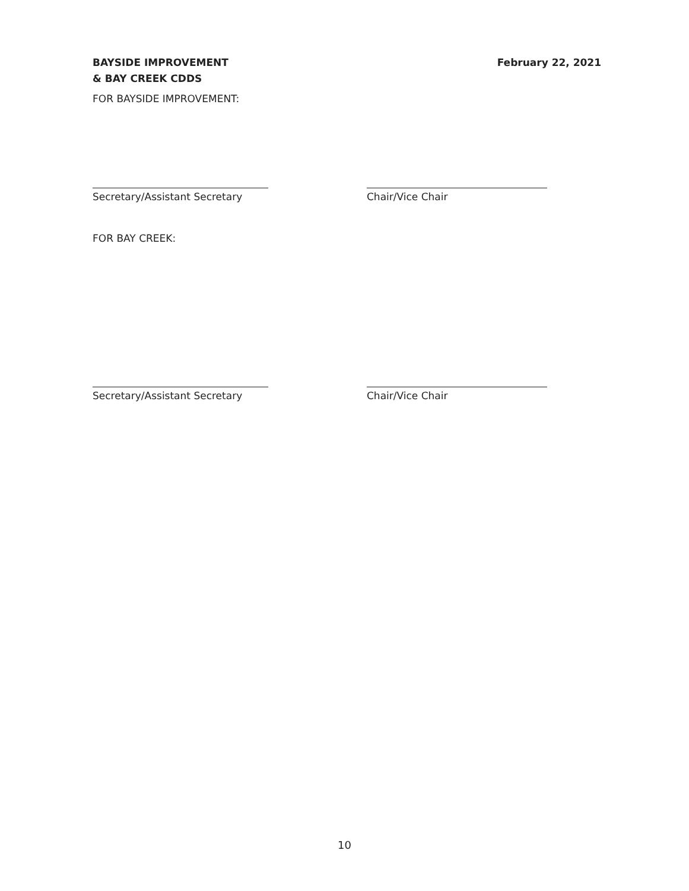BAYSIDE IMPROVEMENT
& BAY CREEK CDDS
February 22, 2021
FOR BAYSIDE IMPROVEMENT:
Secretary/Assistant Secretary Chair/Vice Chair
FOR BAY CREEK:
Secretary/Assistant Secretary Chair/Vice Chair
10